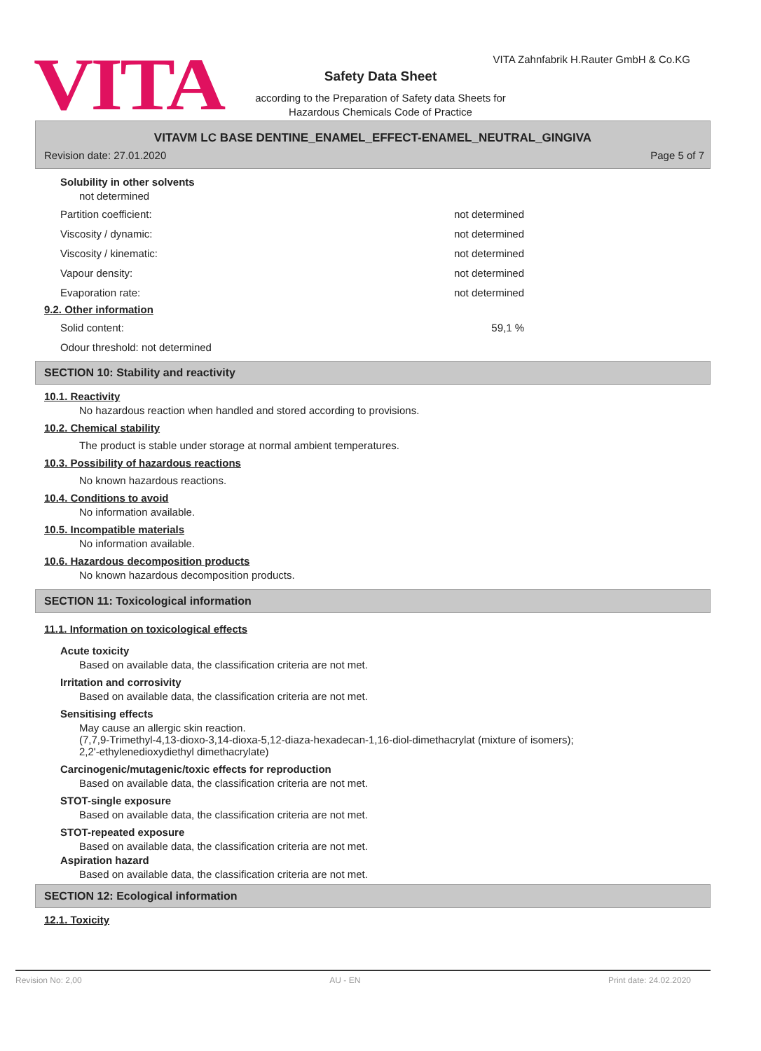VITA
VITA Zahnfabrik H.Rauter GmbH & Co.KG
Safety Data Sheet
according to the Preparation of Safety data Sheets for
Hazardous Chemicals Code of Practice
VITAVM LC BASE DENTINE_ENAMEL_EFFECT-ENAMEL_NEUTRAL_GINGIVA
Revision date: 27.01.2020 Page 5 of 7
Solubility in other solvents
not determined
Partition coefficient: not determined
Viscosity / dynamic: not determined
Viscosity / kinematic: not determined
Vapour density: not determined
Evaporation rate: not determined
9.2. Other information
Solid content: 59,1 %
Odour threshold: not determined
SECTION 10: Stability and reactivity
10.1. Reactivity
No hazardous reaction when handled and stored according to provisions.
10.2. Chemical stability
The product is stable under storage at normal ambient temperatures.
10.3. Possibility of hazardous reactions
No known hazardous reactions.
10.4. Conditions to avoid
No information available.
10.5. Incompatible materials
No information available.
10.6. Hazardous decomposition products
No known hazardous decomposition products.
SECTION 11: Toxicological information
11.1. Information on toxicological effects
Acute toxicity
Based on available data, the classification criteria are not met.
Irritation and corrosivity
Based on available data, the classification criteria are not met.
Sensitising effects
May cause an allergic skin reaction.
(7,7,9-Trimethyl-4,13-dioxo-3,14-dioxa-5,12-diaza-hexadecan-1,16-diol-dimethacrylat (mixture of isomers);
2,2'-ethylenedioxydiethyl dimethacrylate)
Carcinogenic/mutagenic/toxic effects for reproduction
Based on available data, the classification criteria are not met.
STOT-single exposure
Based on available data, the classification criteria are not met.
STOT-repeated exposure
Based on available data, the classification criteria are not met.
Aspiration hazard
Based on available data, the classification criteria are not met.
SECTION 12: Ecological information
12.1. Toxicity
Revision No: 2,00 AU - EN Print date: 24.02.2020